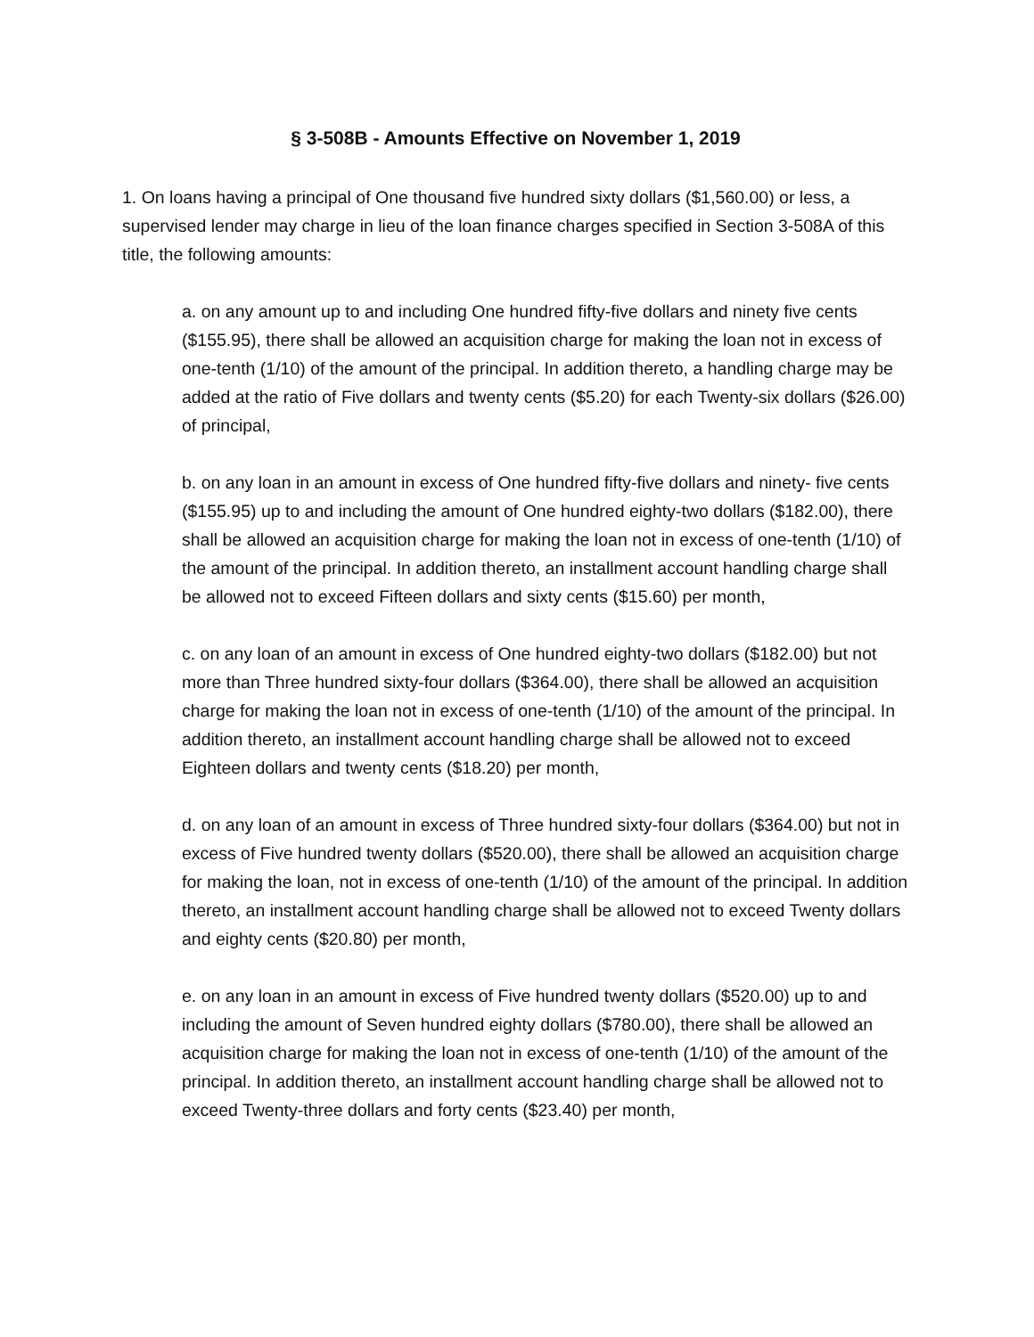§ 3-508B - Amounts Effective on November 1, 2019
1. On loans having a principal of One thousand five hundred sixty dollars ($1,560.00) or less, a supervised lender may charge in lieu of the loan finance charges specified in Section 3-508A of this title, the following amounts:
a. on any amount up to and including One hundred fifty-five dollars and ninety five cents ($155.95), there shall be allowed an acquisition charge for making the loan not in excess of one-tenth (1/10) of the amount of the principal. In addition thereto, a handling charge may be added at the ratio of Five dollars and twenty cents ($5.20) for each Twenty-six dollars ($26.00) of principal,
b. on any loan in an amount in excess of One hundred fifty-five dollars and ninety- five cents ($155.95) up to and including the amount of One hundred eighty-two dollars ($182.00), there shall be allowed an acquisition charge for making the loan not in excess of one-tenth (1/10) of the amount of the principal. In addition thereto, an installment account handling charge shall be allowed not to exceed Fifteen dollars and sixty cents ($15.60) per month,
c. on any loan of an amount in excess of One hundred eighty-two dollars ($182.00) but not more than Three hundred sixty-four dollars ($364.00), there shall be allowed an acquisition charge for making the loan not in excess of one-tenth (1/10) of the amount of the principal. In addition thereto, an installment account handling charge shall be allowed not to exceed Eighteen dollars and twenty cents ($18.20) per month,
d. on any loan of an amount in excess of Three hundred sixty-four dollars ($364.00) but not in excess of Five hundred twenty dollars ($520.00), there shall be allowed an acquisition charge for making the loan, not in excess of one-tenth (1/10) of the amount of the principal. In addition thereto, an installment account handling charge shall be allowed not to exceed Twenty dollars and eighty cents ($20.80) per month,
e. on any loan in an amount in excess of Five hundred twenty dollars ($520.00) up to and including the amount of Seven hundred eighty dollars ($780.00), there shall be allowed an acquisition charge for making the loan not in excess of one-tenth (1/10) of the amount of the principal. In addition thereto, an installment account handling charge shall be allowed not to exceed Twenty-three dollars and forty cents ($23.40) per month,